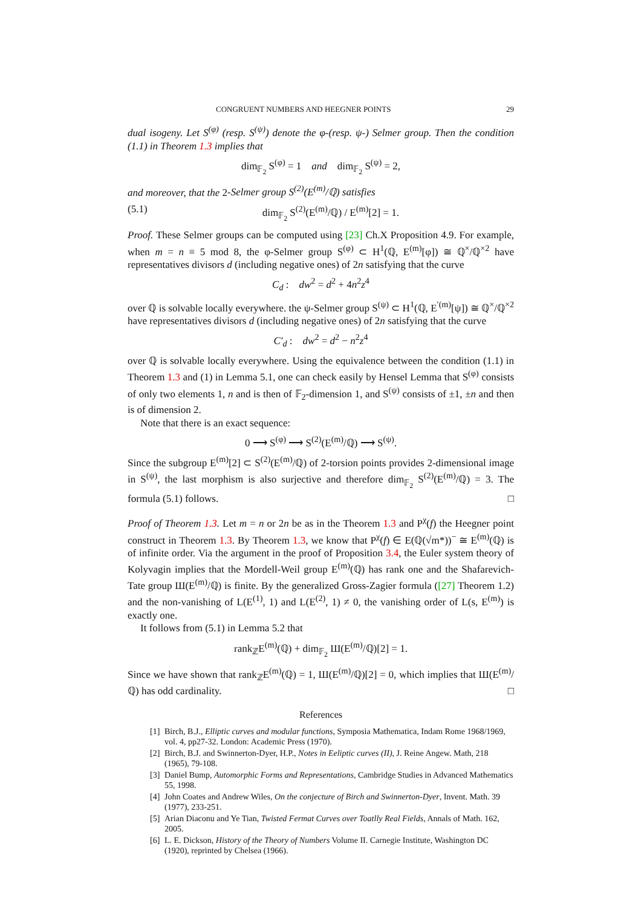CONGRUENT NUMBERS AND HEEGNER POINTS 29
dual isogeny. Let S<sup>(φ)</sup> (resp. S<sup>(ψ)</sup>) denote the φ-(resp. ψ-) Selmer group. Then the condition (1.1) in Theorem 1.3 implies that
dim<sub>𝔽<sub>2</sub></sub> S<sup>(φ)</sup> = 1 and dim<sub>𝔽<sub>2</sub></sub> S<sup>(ψ)</sup> = 2,
and moreover, that the 2-Selmer group S<sup>(2)</sup>(E<sup>(m)</sup>/ℚ) satisfies
(5.1) dim<sub>𝔽<sub>2</sub></sub> S<sup>(2)</sup>(E<sup>(m)</sup>/ℚ) / E<sup>(m)</sup>[2] = 1.
Proof. These Selmer groups can be computed using [23] Ch.X Proposition 4.9. For example, when m = n ≡ 5 mod 8, the φ-Selmer group S<sup>(φ)</sup> ⊂ H<sup>1</sup>(ℚ, E<sup>(m)</sup>[φ]) ≅ ℚ<sup>×</sup>/ℚ<sup>×2</sup> have representatives divisors d (including negative ones) of 2n satisfying that the curve
C<sub>d</sub> : dw<sup>2</sup> = d<sup>2</sup> + 4n<sup>2</sup>z<sup>4</sup>
over ℚ is solvable locally everywhere. the ψ-Selmer group S<sup>(ψ)</sup> ⊂ H<sup>1</sup>(ℚ, E<sup>′(m)</sup>[ψ]) ≅ ℚ<sup>×</sup>/ℚ<sup>×2</sup> have representatives divisors d (including negative ones) of 2n satisfying that the curve
C′<sub>d</sub> : dw<sup>2</sup> = d<sup>2</sup> − n<sup>2</sup>z<sup>4</sup>
over ℚ is solvable locally everywhere. Using the equivalence between the condition (1.1) in Theorem 1.3 and (1) in Lemma 5.1, one can check easily by Hensel Lemma that S<sup>(φ)</sup> consists of only two elements 1, n and is then of 𝔽<sub>2</sub>-dimension 1, and S<sup>(ψ)</sup> consists of ±1, ±n and then is of dimension 2.
Note that there is an exact sequence:
0 ⟶ S<sup>(φ)</sup> ⟶ S<sup>(2)</sup>(E<sup>(m)</sup>/ℚ) ⟶ S<sup>(ψ)</sup>.
Since the subgroup E<sup>(m)</sup>[2] ⊂ S<sup>(2)</sup>(E<sup>(m)</sup>/ℚ) of 2-torsion points provides 2-dimensional image in S<sup>(ψ)</sup>, the last morphism is also surjective and therefore dim<sub>𝔽<sub>2</sub></sub> S<sup>(2)</sup>(E<sup>(m)</sup>/ℚ) = 3. The formula (5.1) follows. □
Proof of Theorem 1.3. Let m = n or 2n be as in the Theorem 1.3 and P<sup>χ</sup>(f) the Heegner point construct in Theorem 1.3. By Theorem 1.3, we know that P<sup>χ</sup>(f) ∈ E(ℚ(√m*))<sup>−</sup> ≅ E<sup>(m)</sup>(ℚ) is of infinite order. Via the argument in the proof of Proposition 3.4, the Euler system theory of Kolyvagin implies that the Mordell-Weil group E<sup>(m)</sup>(ℚ) has rank one and the Shafarevich-Tate group Ш(E<sup>(m)</sup>/ℚ) is finite. By the generalized Gross-Zagier formula ([27] Theorem 1.2) and the non-vanishing of L(E<sup>(1)</sup>, 1) and L(E<sup>(2)</sup>, 1) ≠ 0, the vanishing order of L(s, E<sup>(m)</sup>) is exactly one.
It follows from (5.1) in Lemma 5.2 that
rank<sub>ℤ</sub>E<sup>(m)</sup>(ℚ) + dim<sub>𝔽<sub>2</sub></sub> Ш(E<sup>(m)</sup>/ℚ)[2] = 1.
Since we have shown that rank<sub>ℤ</sub>E<sup>(m)</sup>(ℚ) = 1, Ш(E<sup>(m)</sup>/ℚ)[2] = 0, which implies that Ш(E<sup>(m)</sup>/ℚ) has odd cardinality. □
References
[1] Birch, B.J., Elliptic curves and modular functions, Symposia Mathematica, Indam Rome 1968/1969, vol. 4, pp27-32. London: Academic Press (1970).
[2] Birch, B.J. and Swinnerton-Dyer, H.P., Notes in Eeliptic curves (II), J. Reine Angew. Math, 218 (1965), 79-108.
[3] Daniel Bump, Automorphic Forms and Representations, Cambridge Studies in Advanced Mathematics 55, 1998.
[4] John Coates and Andrew Wiles, On the conjecture of Birch and Swinnerton-Dyer, Invent. Math. 39 (1977), 233-251.
[5] Arian Diaconu and Ye Tian, Twisted Fermat Curves over Toatlly Real Fields, Annals of Math. 162, 2005.
[6] L. E. Dickson, History of the Theory of Numbers Volume II. Carnegie Institute, Washington DC (1920), reprinted by Chelsea (1966).